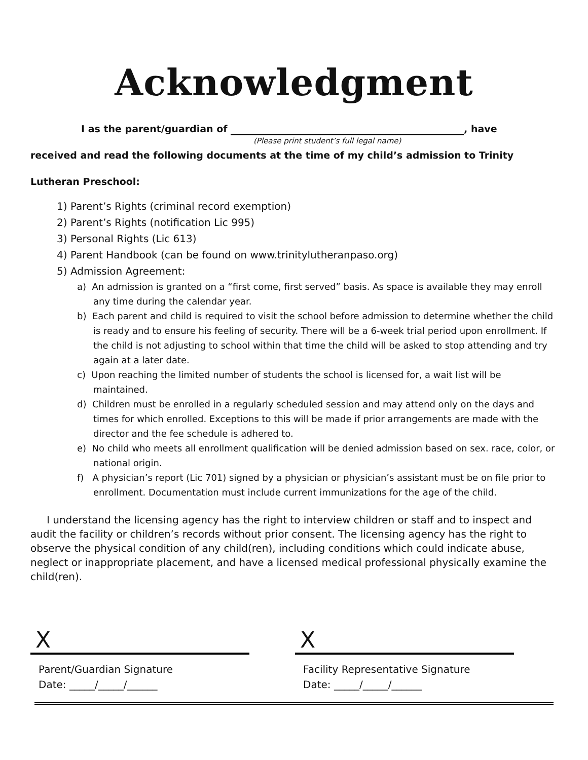Acknowledgment
I as the parent/guardian of , have
(Please print student’s full legal name)
received and read the following documents at the time of my child’s admission to Trinity
Lutheran Preschool:
1) Parent’s Rights (criminal record exemption)
2) Parent’s Rights (notification Lic 995)
3) Personal Rights (Lic 613)
4) Parent Handbook (can be found on www.trinitylutheranpaso.org)
5) Admission Agreement:
a) An admission is granted on a “first come, first served” basis. As space is available they may enroll any time during the calendar year.
b) Each parent and child is required to visit the school before admission to determine whether the child is ready and to ensure his feeling of security. There will be a 6-week trial period upon enrollment. If the child is not adjusting to school within that time the child will be asked to stop attending and try again at a later date.
c) Upon reaching the limited number of students the school is licensed for, a wait list will be maintained.
d) Children must be enrolled in a regularly scheduled session and may attend only on the days and times for which enrolled. Exceptions to this will be made if prior arrangements are made with the director and the fee schedule is adhered to.
e) No child who meets all enrollment qualification will be denied admission based on sex. race, color, or national origin.
f) A physician’s report (Lic 701) signed by a physician or physician’s assistant must be on file prior to enrollment. Documentation must include current immunizations for the age of the child.
I understand the licensing agency has the right to interview children or staff and to inspect and audit the facility or children’s records without prior consent. The licensing agency has the right to observe the physical condition of any child(ren), including conditions which could indicate abuse, neglect or inappropriate placement, and have a licensed medical professional physically examine the child(ren).
X
Parent/Guardian Signature
Date: _____/_____/______
X
Facility Representative Signature
Date: _____/_____/______